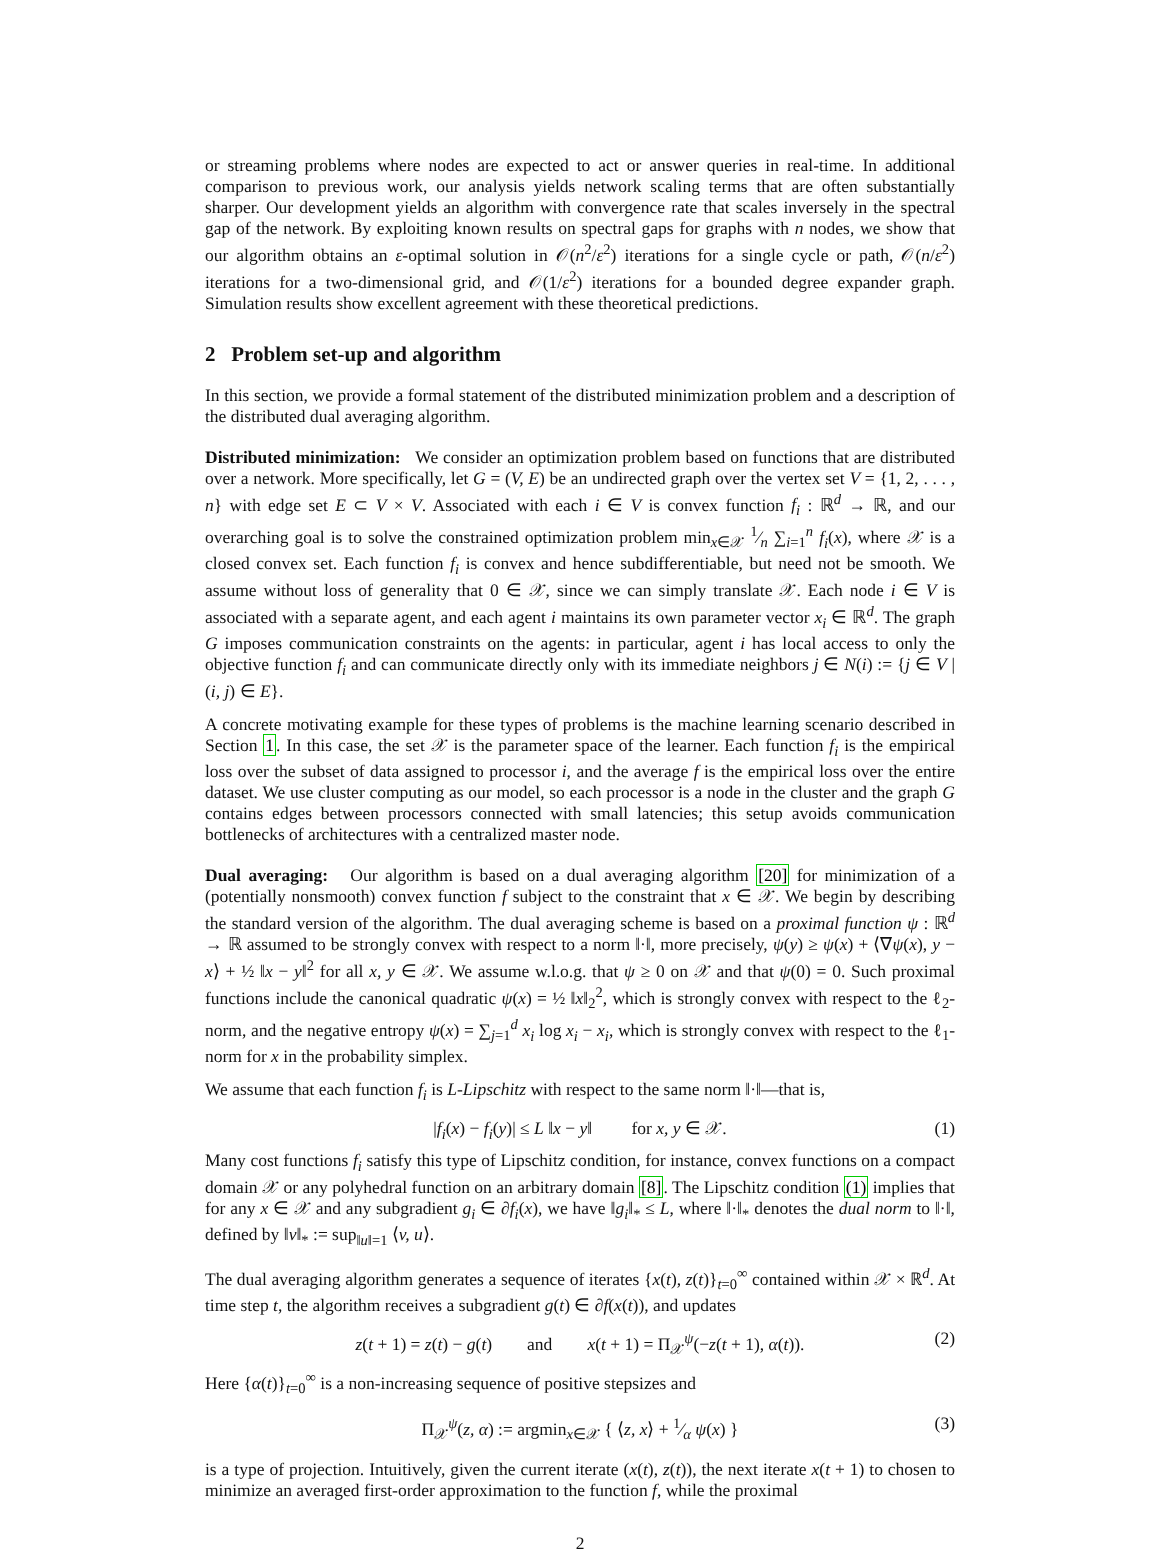or streaming problems where nodes are expected to act or answer queries in real-time. In additional comparison to previous work, our analysis yields network scaling terms that are often substantially sharper. Our development yields an algorithm with convergence rate that scales inversely in the spectral gap of the network. By exploiting known results on spectral gaps for graphs with n nodes, we show that our algorithm obtains an ε-optimal solution in 𝒪(n<sup>2</sup>/ε<sup>2</sup>) iterations for a single cycle or path, 𝒪(n/ε<sup>2</sup>) iterations for a two-dimensional grid, and 𝒪(1/ε<sup>2</sup>) iterations for a bounded degree expander graph. Simulation results show excellent agreement with these theoretical predictions.
2 Problem set-up and algorithm
In this section, we provide a formal statement of the distributed minimization problem and a description of the distributed dual averaging algorithm.
Distributed minimization: We consider an optimization problem based on functions that are distributed over a network. More specifically, let G = (V, E) be an undirected graph over the vertex set V = {1, 2, . . . , n} with edge set E ⊂ V × V. Associated with each i ∈ V is convex function f<sub>i</sub> : ℝ<sup>d</sup> → ℝ, and our overarching goal is to solve the constrained optimization problem min<sub>x∈𝒳</sub> 1⁄n ∑<sub>i=1</sub><sup>n</sup> f<sub>i</sub>(x), where 𝒳 is a closed convex set. Each function f<sub>i</sub> is convex and hence subdifferentiable, but need not be smooth. We assume without loss of generality that 0 ∈ 𝒳, since we can simply translate 𝒳. Each node i ∈ V is associated with a separate agent, and each agent i maintains its own parameter vector x<sub>i</sub> ∈ ℝ<sup>d</sup>. The graph G imposes communication constraints on the agents: in particular, agent i has local access to only the objective function f<sub>i</sub> and can communicate directly only with its immediate neighbors j ∈ N(i) := {j ∈ V | (i, j) ∈ E}.
A concrete motivating example for these types of problems is the machine learning scenario described in Section 1. In this case, the set 𝒳 is the parameter space of the learner. Each function f<sub>i</sub> is the empirical loss over the subset of data assigned to processor i, and the average f is the empirical loss over the entire dataset. We use cluster computing as our model, so each processor is a node in the cluster and the graph G contains edges between processors connected with small latencies; this setup avoids communication bottlenecks of architectures with a centralized master node.
Dual averaging: Our algorithm is based on a dual averaging algorithm [20] for minimization of a (potentially nonsmooth) convex function f subject to the constraint that x ∈ 𝒳. We begin by describing the standard version of the algorithm. The dual averaging scheme is based on a proximal function ψ : ℝ<sup>d</sup> → ℝ assumed to be strongly convex with respect to a norm ‖·‖, more precisely, ψ(y) ≥ ψ(x) + ⟨∇ψ(x), y − x⟩ + ½ ‖x − y‖<sup>2</sup> for all x, y ∈ 𝒳. We assume w.l.o.g. that ψ ≥ 0 on 𝒳 and that ψ(0) = 0. Such proximal functions include the canonical quadratic ψ(x) = ½ ‖x‖<sub>2</sub><sup>2</sup>, which is strongly convex with respect to the ℓ<sub>2</sub>-norm, and the negative entropy ψ(x) = ∑<sub>j=1</sub><sup>d</sup> x<sub>i</sub> log x<sub>i</sub> − x<sub>i</sub>, which is strongly convex with respect to the ℓ<sub>1</sub>-norm for x in the probability simplex.
We assume that each function f<sub>i</sub> is L-Lipschitz with respect to the same norm ‖·‖—that is,
|f<sub>i</sub>(x) − f<sub>i</sub>(y)| ≤ L ‖x − y‖ for x, y ∈ 𝒳. (1)
Many cost functions f<sub>i</sub> satisfy this type of Lipschitz condition, for instance, convex functions on a compact domain 𝒳 or any polyhedral function on an arbitrary domain [8]. The Lipschitz condition (1) implies that for any x ∈ 𝒳 and any subgradient g<sub>i</sub> ∈ ∂f<sub>i</sub>(x), we have ‖g<sub>i</sub>‖<sub>*</sub> ≤ L, where ‖·‖<sub>*</sub> denotes the dual norm to ‖·‖, defined by ‖v‖<sub>*</sub> := sup<sub>‖u‖=1</sub> ⟨v, u⟩.
The dual averaging algorithm generates a sequence of iterates {x(t), z(t)}<sub>t=0</sub><sup>∞</sup> contained within 𝒳 × ℝ<sup>d</sup>. At time step t, the algorithm receives a subgradient g(t) ∈ ∂f(x(t)), and updates
z(t + 1) = z(t) − g(t) and x(t + 1) = Π<sub>𝒳</sub><sup>ψ</sup>(−z(t + 1), α(t)). (2)
Here {α(t)}<sub>t=0</sub><sup>∞</sup> is a non-increasing sequence of positive stepsizes and
Π<sub>𝒳</sub><sup>ψ</sup>(z, α) := argmin<sub>x∈𝒳</sub> { ⟨z, x⟩ + 1⁄α ψ(x) } (3)
is a type of projection. Intuitively, given the current iterate (x(t), z(t)), the next iterate x(t + 1) to chosen to minimize an averaged first-order approximation to the function f, while the proximal
2